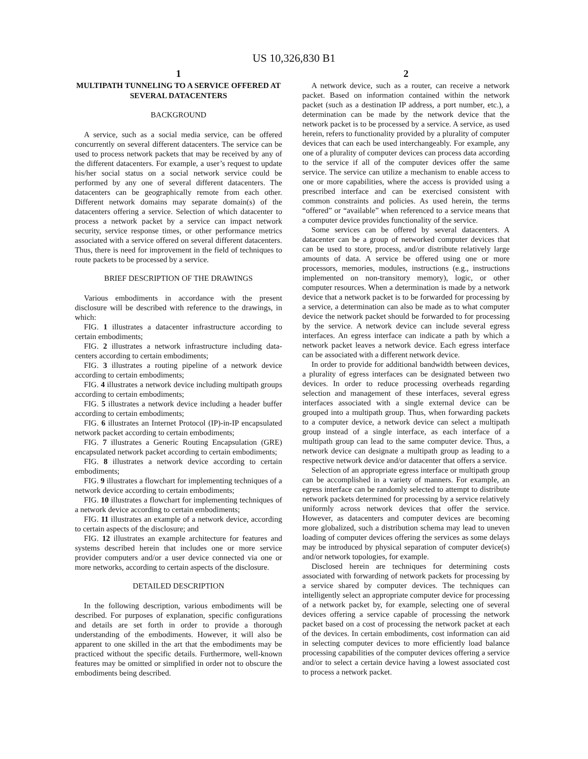US 10,326,830 B1
1
MULTIPATH TUNNELING TO A SERVICE OFFERED AT SEVERAL DATACENTERS
BACKGROUND
A service, such as a social media service, can be offered concurrently on several different datacenters. The service can be used to process network packets that may be received by any of the different datacenters. For example, a user’s request to update his/her social status on a social network service could be performed by any one of several different datacenters. The datacenters can be geographically remote from each other. Different network domains may separate domain(s) of the datacenters offering a service. Selection of which datacenter to process a network packet by a service can impact network security, service response times, or other performance metrics associated with a service offered on several different datacenters. Thus, there is need for improvement in the field of techniques to route packets to be processed by a service.
BRIEF DESCRIPTION OF THE DRAWINGS
Various embodiments in accordance with the present disclosure will be described with reference to the drawings, in which:
FIG. 1 illustrates a datacenter infrastructure according to certain embodiments;
FIG. 2 illustrates a network infrastructure including data-centers according to certain embodiments;
FIG. 3 illustrates a routing pipeline of a network device according to certain embodiments;
FIG. 4 illustrates a network device including multipath groups according to certain embodiments;
FIG. 5 illustrates a network device including a header buffer according to certain embodiments;
FIG. 6 illustrates an Internet Protocol (IP)-in-IP encapsulated network packet according to certain embodiments;
FIG. 7 illustrates a Generic Routing Encapsulation (GRE) encapsulated network packet according to certain embodiments;
FIG. 8 illustrates a network device according to certain embodiments;
FIG. 9 illustrates a flowchart for implementing techniques of a network device according to certain embodiments;
FIG. 10 illustrates a flowchart for implementing techniques of a network device according to certain embodiments;
FIG. 11 illustrates an example of a network device, according to certain aspects of the disclosure; and
FIG. 12 illustrates an example architecture for features and systems described herein that includes one or more service provider computers and/or a user device connected via one or more networks, according to certain aspects of the disclosure.
DETAILED DESCRIPTION
In the following description, various embodiments will be described. For purposes of explanation, specific configurations and details are set forth in order to provide a thorough understanding of the embodiments. However, it will also be apparent to one skilled in the art that the embodiments may be practiced without the specific details. Furthermore, well-known features may be omitted or simplified in order not to obscure the embodiments being described.
2
A network device, such as a router, can receive a network packet. Based on information contained within the network packet (such as a destination IP address, a port number, etc.), a determination can be made by the network device that the network packet is to be processed by a service. A service, as used herein, refers to functionality provided by a plurality of computer devices that can each be used interchangeably. For example, any one of a plurality of computer devices can process data according to the service if all of the computer devices offer the same service. The service can utilize a mechanism to enable access to one or more capabilities, where the access is provided using a prescribed interface and can be exercised consistent with common constraints and policies. As used herein, the terms “offered” or “available” when referenced to a service means that a computer device provides functionality of the service.
Some services can be offered by several datacenters. A datacenter can be a group of networked computer devices that can be used to store, process, and/or distribute relatively large amounts of data. A service be offered using one or more processors, memories, modules, instructions (e.g., instructions implemented on non-transitory memory), logic, or other computer resources. When a determination is made by a network device that a network packet is to be forwarded for processing by a service, a determination can also be made as to what computer device the network packet should be forwarded to for processing by the service. A network device can include several egress interfaces. An egress interface can indicate a path by which a network packet leaves a network device. Each egress interface can be associated with a different network device.
In order to provide for additional bandwidth between devices, a plurality of egress interfaces can be designated between two devices. In order to reduce processing overheads regarding selection and management of these interfaces, several egress interfaces associated with a single external device can be grouped into a multipath group. Thus, when forwarding packets to a computer device, a network device can select a multipath group instead of a single interface, as each interface of a multipath group can lead to the same computer device. Thus, a network device can designate a multipath group as leading to a respective network device and/or datacenter that offers a service.
Selection of an appropriate egress interface or multipath group can be accomplished in a variety of manners. For example, an egress interface can be randomly selected to attempt to distribute network packets determined for processing by a service relatively uniformly across network devices that offer the service. However, as datacenters and computer devices are becoming more globalized, such a distribution schema may lead to uneven loading of computer devices offering the services as some delays may be introduced by physical separation of computer device(s) and/or network topologies, for example.
Disclosed herein are techniques for determining costs associated with forwarding of network packets for processing by a service shared by computer devices. The techniques can intelligently select an appropriate computer device for processing of a network packet by, for example, selecting one of several devices offering a service capable of processing the network packet based on a cost of processing the network packet at each of the devices. In certain embodiments, cost information can aid in selecting computer devices to more efficiently load balance processing capabilities of the computer devices offering a service and/or to select a certain device having a lowest associated cost to process a network packet.